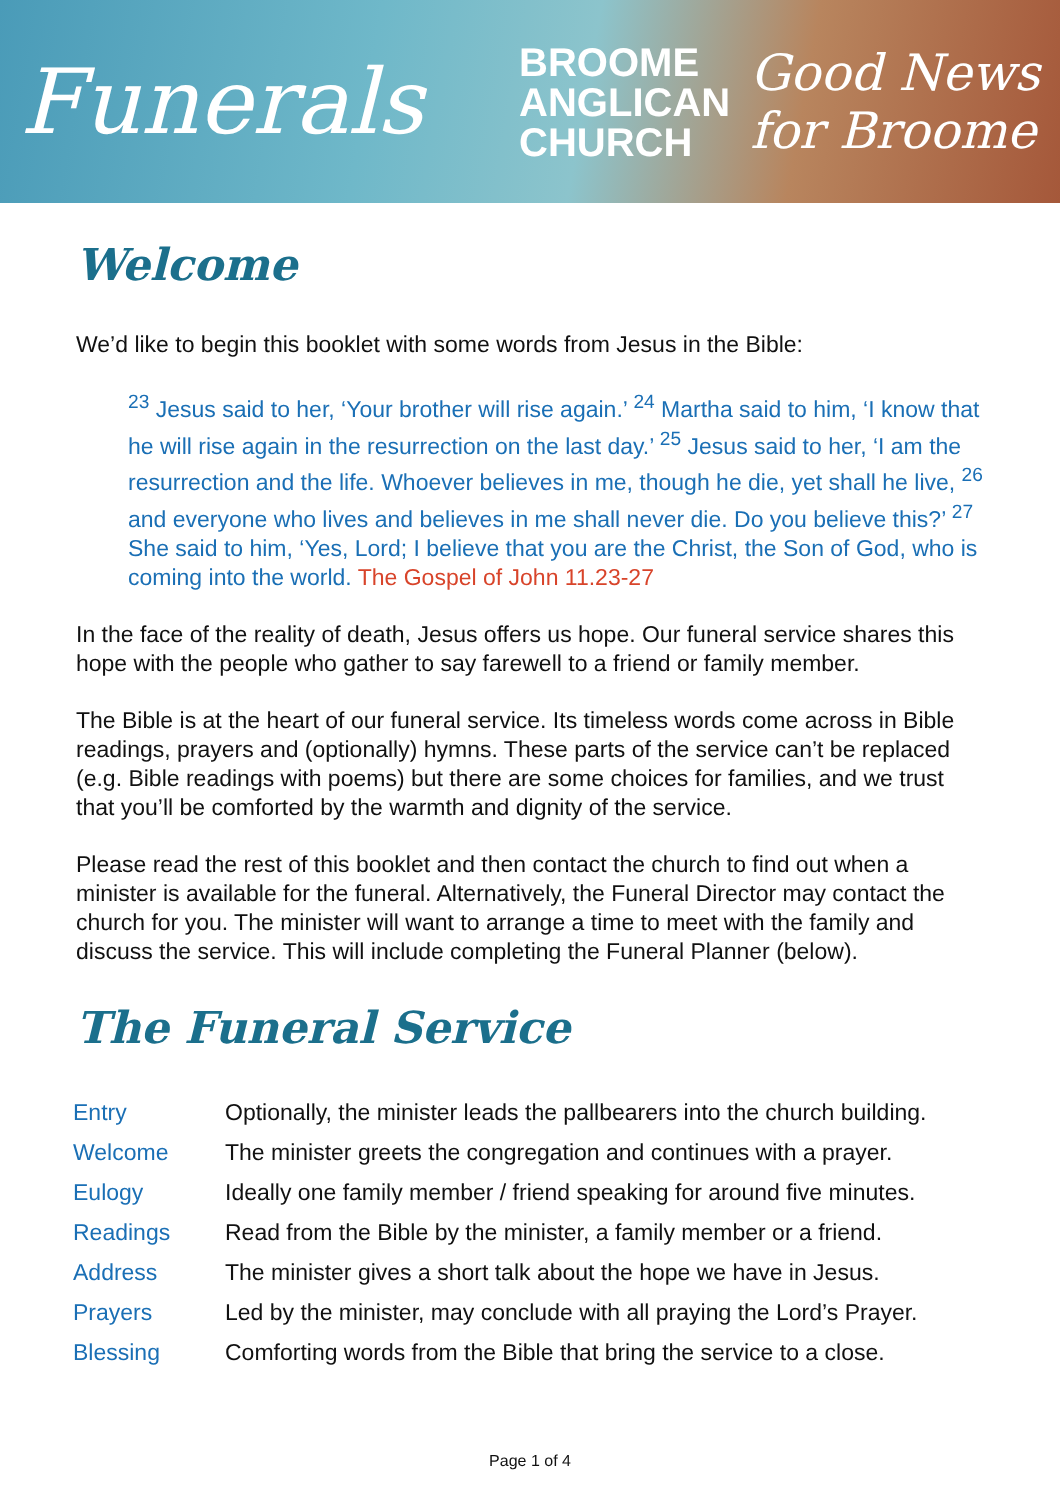Funerals
BROOME
ANGLICAN
CHURCH
Good News
for Broome
Welcome
We’d like to begin this booklet with some words from Jesus in the Bible:
<sup>23</sup> Jesus said to her, ‘Your brother will rise again.’ <sup>24</sup> Martha said to him, ‘I know that he will rise again in the resurrection on the last day.’ <sup>25</sup> Jesus said to her, ‘I am the resurrection and the life. Whoever believes in me, though he die, yet shall he live, <sup>26</sup> and everyone who lives and believes in me shall never die. Do you believe this?’ <sup>27</sup> She said to him, ‘Yes, Lord; I believe that you are the Christ, the Son of God, who is coming into the world. The Gospel of John 11.23-27
In the face of the reality of death, Jesus offers us hope. Our funeral service shares this hope with the people who gather to say farewell to a friend or family member.
The Bible is at the heart of our funeral service. Its timeless words come across in Bible readings, prayers and (optionally) hymns. These parts of the service can’t be replaced (e.g. Bible readings with poems) but there are some choices for families, and we trust that you’ll be comforted by the warmth and dignity of the service.
Please read the rest of this booklet and then contact the church to find out when a minister is available for the funeral. Alternatively, the Funeral Director may contact the church for you. The minister will want to arrange a time to meet with the family and discuss the service. This will include completing the Funeral Planner (below).
The Funeral Service
| Entry | Optionally, the minister leads the pallbearers into the church building. |
| Welcome | The minister greets the congregation and continues with a prayer. |
| Eulogy | Ideally one family member / friend speaking for around five minutes. |
| Readings | Read from the Bible by the minister, a family member or a friend. |
| Address | The minister gives a short talk about the hope we have in Jesus. |
| Prayers | Led by the minister, may conclude with all praying the Lord’s Prayer. |
| Blessing | Comforting words from the Bible that bring the service to a close. |
Page 1 of 4